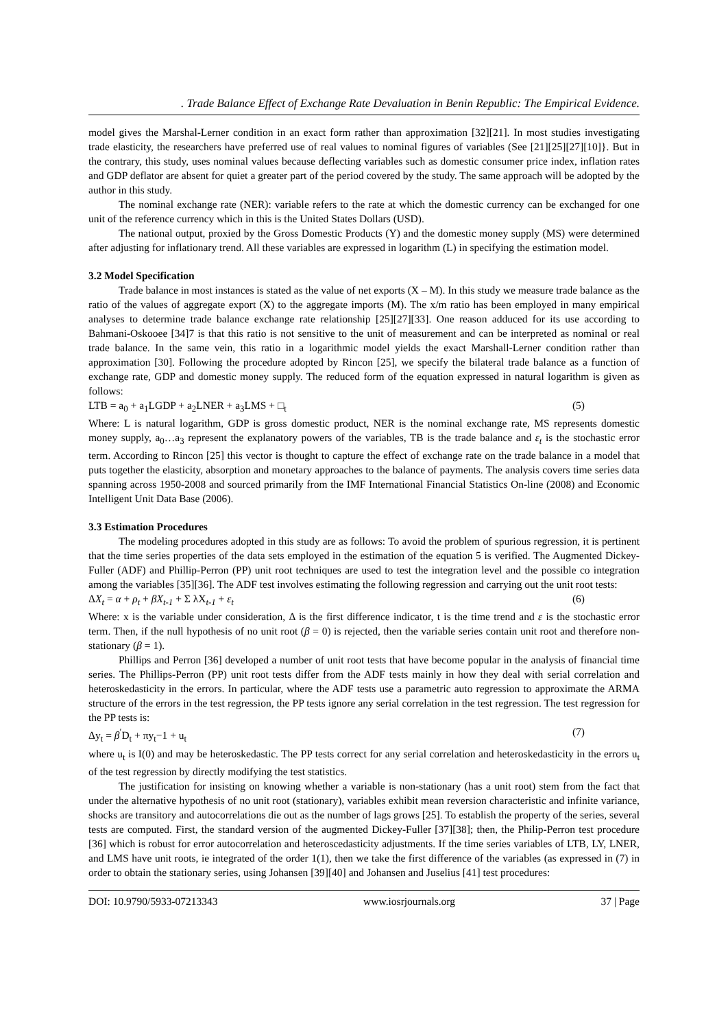. Trade Balance Effect of Exchange Rate Devaluation in Benin Republic: The Empirical Evidence.
model gives the Marshal-Lerner condition in an exact form rather than approximation [32][21]. In most studies investigating trade elasticity, the researchers have preferred use of real values to nominal figures of variables (See [21][25][27][10]}. But in the contrary, this study, uses nominal values because deflecting variables such as domestic consumer price index, inflation rates and GDP deflator are absent for quiet a greater part of the period covered by the study. The same approach will be adopted by the author in this study.
The nominal exchange rate (NER): variable refers to the rate at which the domestic currency can be exchanged for one unit of the reference currency which in this is the United States Dollars (USD).
The national output, proxied by the Gross Domestic Products (Y) and the domestic money supply (MS) were determined after adjusting for inflationary trend. All these variables are expressed in logarithm (L) in specifying the estimation model.
3.2 Model Specification
Trade balance in most instances is stated as the value of net exports (X – M). In this study we measure trade balance as the ratio of the values of aggregate export (X) to the aggregate imports (M). The x/m ratio has been employed in many empirical analyses to determine trade balance exchange rate relationship [25][27][33]. One reason adduced for its use according to Bahmani-Oskooee [34]7 is that this ratio is not sensitive to the unit of measurement and can be interpreted as nominal or real trade balance. In the same vein, this ratio in a logarithmic model yields the exact Marshall-Lerner condition rather than approximation [30]. Following the procedure adopted by Rincon [25], we specify the bilateral trade balance as a function of exchange rate, GDP and domestic money supply. The reduced form of the equation expressed in natural logarithm is given as follows:
LTB = a<sub>0</sub> + a<sub>1</sub>LGDP + a<sub>2</sub>LNER + a<sub>3</sub>LMS + □<sub>t</sub> (5)
Where: L is natural logarithm, GDP is gross domestic product, NER is the nominal exchange rate, MS represents domestic money supply, a<sub>0</sub>…a<sub>3</sub> represent the explanatory powers of the variables, TB is the trade balance and ε<sub>t</sub> is the stochastic error term. According to Rincon [25] this vector is thought to capture the effect of exchange rate on the trade balance in a model that puts together the elasticity, absorption and monetary approaches to the balance of payments. The analysis covers time series data spanning across 1950-2008 and sourced primarily from the IMF International Financial Statistics On-line (2008) and Economic Intelligent Unit Data Base (2006).
3.3 Estimation Procedures
The modeling procedures adopted in this study are as follows: To avoid the problem of spurious regression, it is pertinent that the time series properties of the data sets employed in the estimation of the equation 5 is verified. The Augmented Dickey-Fuller (ADF) and Phillip-Perron (PP) unit root techniques are used to test the integration level and the possible co integration among the variables [35][36]. The ADF test involves estimating the following regression and carrying out the unit root tests:
ΔX<sub>t</sub> = α + ρ<sub>t</sub> + βX<sub>t-1</sub> + Σ λX<sub>t-1</sub> + ε<sub>t</sub> (6)
Where: x is the variable under consideration, Δ is the first difference indicator, t is the time trend and ε is the stochastic error term. Then, if the null hypothesis of no unit root (β = 0) is rejected, then the variable series contain unit root and therefore non-stationary (β = 1).
Phillips and Perron [36] developed a number of unit root tests that have become popular in the analysis of financial time series. The Phillips-Perron (PP) unit root tests differ from the ADF tests mainly in how they deal with serial correlation and heteroskedasticity in the errors. In particular, where the ADF tests use a parametric auto regression to approximate the ARMA structure of the errors in the test regression, the PP tests ignore any serial correlation in the test regression. The test regression for the PP tests is:
Δy<sub>t</sub> = β<sup>′</sup>D<sub>t</sub> + πy<sub>t</sub>−1 + u<sub>t</sub> (7)
where u<sub>t</sub> is I(0) and may be heteroskedastic. The PP tests correct for any serial correlation and heteroskedasticity in the errors u<sub>t</sub> of the test regression by directly modifying the test statistics.
The justification for insisting on knowing whether a variable is non-stationary (has a unit root) stem from the fact that under the alternative hypothesis of no unit root (stationary), variables exhibit mean reversion characteristic and infinite variance, shocks are transitory and autocorrelations die out as the number of lags grows [25]. To establish the property of the series, several tests are computed. First, the standard version of the augmented Dickey-Fuller [37][38]; then, the Philip-Perron test procedure [36] which is robust for error autocorrelation and heteroscedasticity adjustments. If the time series variables of LTB, LY, LNER, and LMS have unit roots, ie integrated of the order 1(1), then we take the first difference of the variables (as expressed in (7) in order to obtain the stationary series, using Johansen [39][40] and Johansen and Juselius [41] test procedures:
DOI: 10.9790/5933-07213343 www.iosrjournals.org 37 | Page